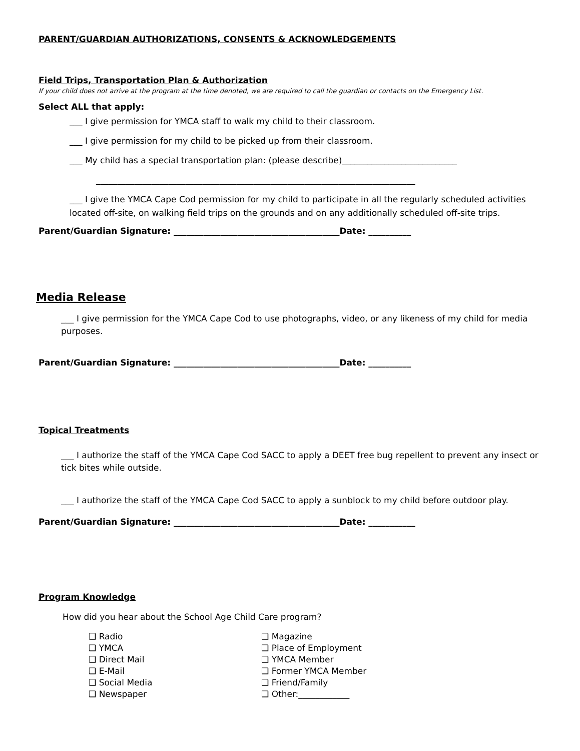PARENT/GUARDIAN AUTHORIZATIONS, CONSENTS & ACKNOWLEDGEMENTS
Field Trips, Transportation Plan & Authorization
If your child does not arrive at the program at the time denoted, we are required to call the guardian or contacts on the Emergency List.
Select ALL that apply:
___ I give permission for YMCA staff to walk my child to their classroom.
___ I give permission for my child to be picked up from their classroom.
___ My child has a special transportation plan: (please describe)___________________________
___________________________________________________________________________
___ I give the YMCA Cape Cod permission for my child to participate in all the regularly scheduled activities located off-site, on walking field trips on the grounds and on any additionally scheduled off-site trips.
Parent/Guardian Signature: _______________________________________Date: __________
Media Release
___ I give permission for the YMCA Cape Cod to use photographs, video, or any likeness of my child for media purposes.
Parent/Guardian Signature: _______________________________________Date: __________
Topical Treatments
___ I authorize the staff of the YMCA Cape Cod SACC to apply a DEET free bug repellent to prevent any insect or tick bites while outside.
___ I authorize the staff of the YMCA Cape Cod SACC to apply a sunblock to my child before outdoor play.
Parent/Guardian Signature: _______________________________________Date: ___________
Program Knowledge
How did you hear about the School Age Child Care program?
❑ Radio
❑ YMCA
❑ Direct Mail
❑ E-Mail
❑ Social Media
❑ Newspaper
❑ Magazine
❑ Place of Employment
❑ YMCA Member
❑ Former YMCA Member
❑ Friend/Family
❑ Other:____________